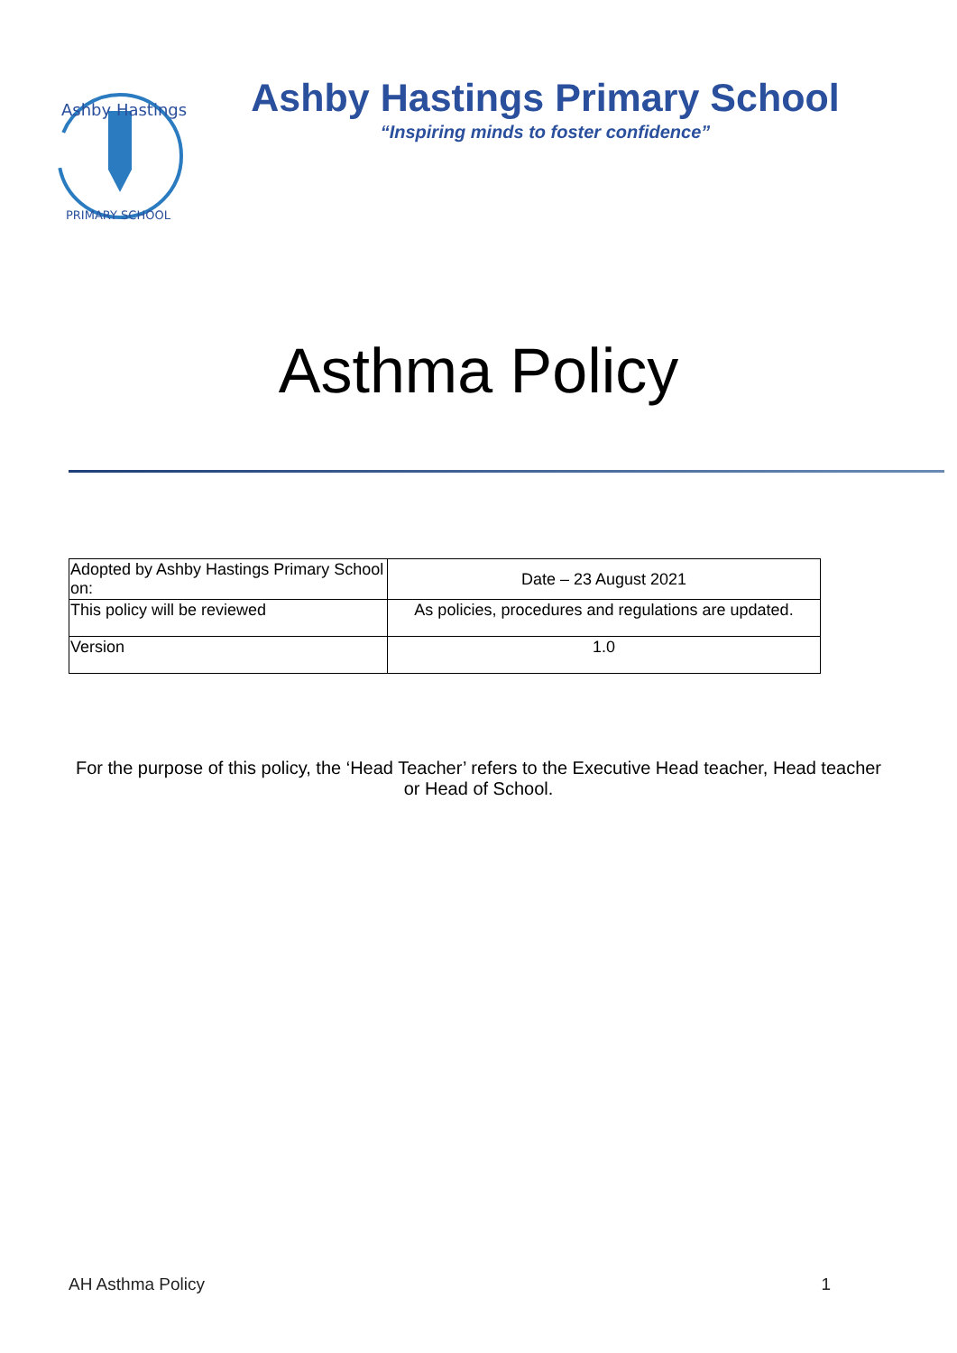Ashby Hastings
PRIMARY SCHOOL
Ashby Hastings Primary School
“Inspiring minds to foster confidence”
Asthma Policy
| Adopted by Ashby Hastings Primary School on: | Date – 23 August 2021 |
| This policy will be reviewed | As policies, procedures and regulations are updated. |
| Version | 1.0 |
For the purpose of this policy, the ‘Head Teacher’ refers to the Executive Head teacher, Head teacher or Head of School.
AH Asthma Policy 1